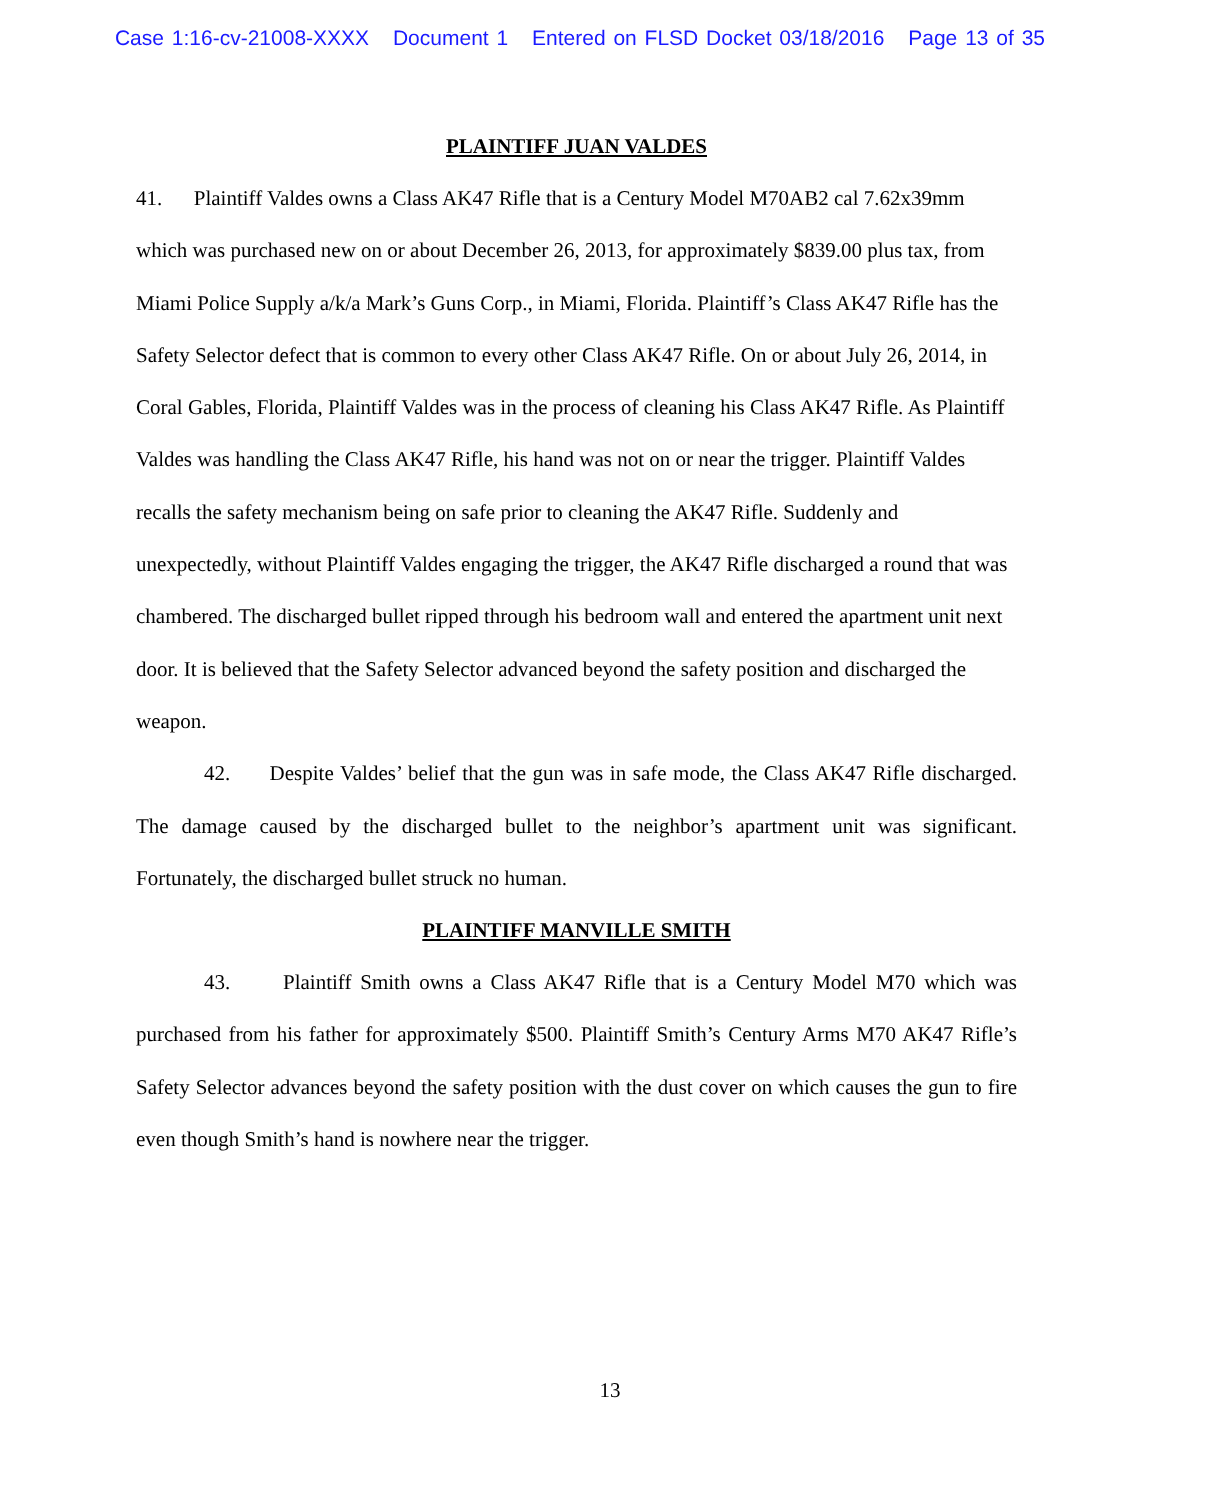Case 1:16-cv-21008-XXXX Document 1 Entered on FLSD Docket 03/18/2016 Page 13 of 35
PLAINTIFF JUAN VALDES
41. Plaintiff Valdes owns a Class AK47 Rifle that is a Century Model M70AB2 cal 7.62x39mm which was purchased new on or about December 26, 2013, for approximately $839.00 plus tax, from Miami Police Supply a/k/a Mark’s Guns Corp., in Miami, Florida. Plaintiff’s Class AK47 Rifle has the Safety Selector defect that is common to every other Class AK47 Rifle. On or about July 26, 2014, in Coral Gables, Florida, Plaintiff Valdes was in the process of cleaning his Class AK47 Rifle. As Plaintiff Valdes was handling the Class AK47 Rifle, his hand was not on or near the trigger. Plaintiff Valdes recalls the safety mechanism being on safe prior to cleaning the AK47 Rifle. Suddenly and unexpectedly, without Plaintiff Valdes engaging the trigger, the AK47 Rifle discharged a round that was chambered. The discharged bullet ripped through his bedroom wall and entered the apartment unit next door. It is believed that the Safety Selector advanced beyond the safety position and discharged the weapon.
42. Despite Valdes’ belief that the gun was in safe mode, the Class AK47 Rifle discharged. The damage caused by the discharged bullet to the neighbor’s apartment unit was significant. Fortunately, the discharged bullet struck no human.
PLAINTIFF MANVILLE SMITH
43. Plaintiff Smith owns a Class AK47 Rifle that is a Century Model M70 which was purchased from his father for approximately $500. Plaintiff Smith’s Century Arms M70 AK47 Rifle’s Safety Selector advances beyond the safety position with the dust cover on which causes the gun to fire even though Smith’s hand is nowhere near the trigger.
13